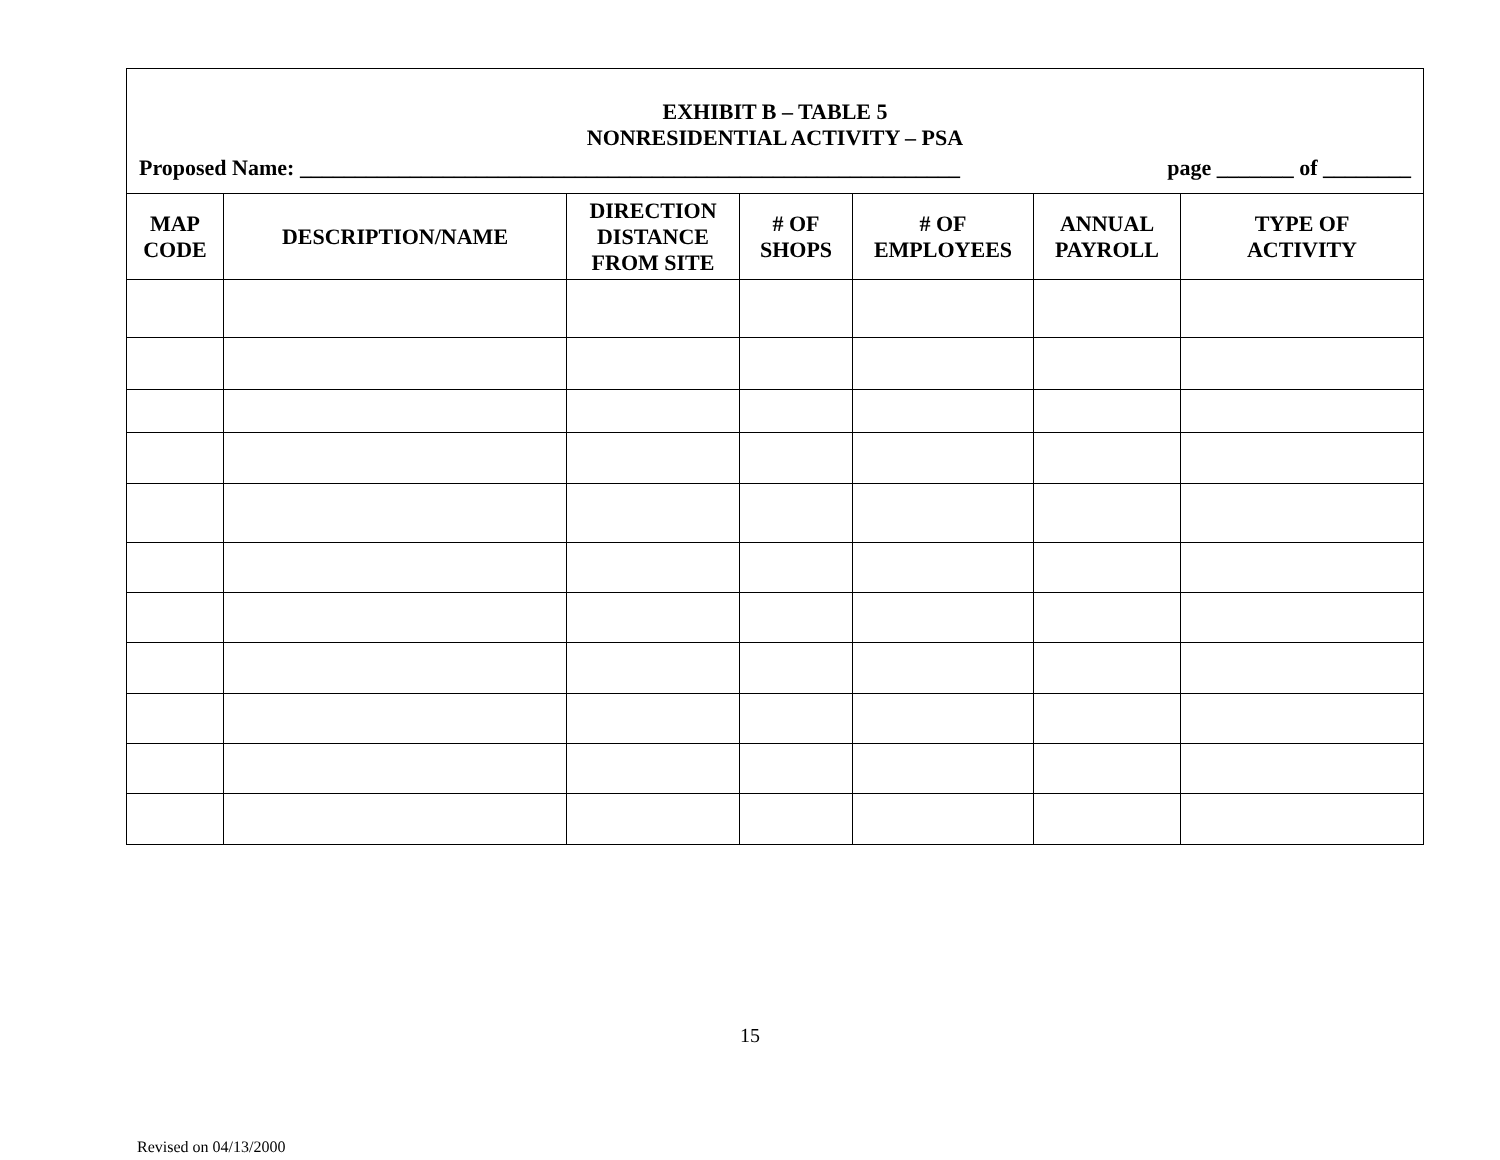| EXHIBIT B – TABLE 5 NONRESIDENTIAL ACTIVITY – PSA Proposed Name: ____________________________________________________________ page _______ of ________ | | | | | | |
| MAP CODE | DESCRIPTION/NAME | DIRECTION DISTANCE FROM SITE | # OF SHOPS | # OF EMPLOYEES | ANNUAL PAYROLL | TYPE OF ACTIVITY |
15
Revised on 04/13/2000